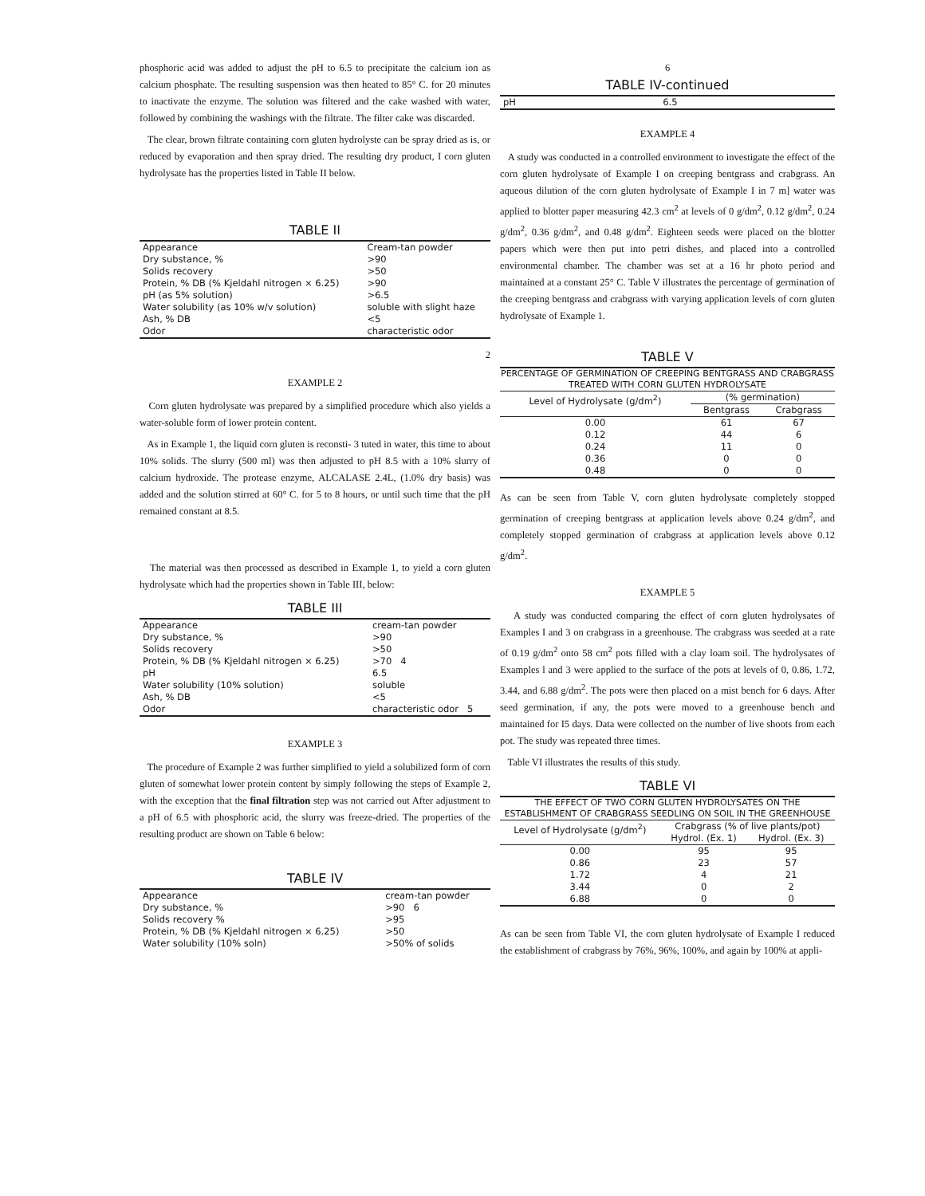phosphoric acid was added to adjust the pH to 6.5 to precipitate the calcium ion as calcium phosphate. The resulting suspension was then heated to 85° C. for 20 minutes to inactivate the enzyme. The solution was filtered and the cake washed with water, followed by combining the washings with the filtrate. The filter cake was discarded.
The clear, brown filtrate containing corn gluten hydrolyste can be spray dried as is, or reduced by evaporation and then spray dried. The resulting dry product, I corn gluten hydrolysate has the properties listed in Table II below.
TABLE II
| Appearance | Cream-tan powder |
| Dry substance, % | >90 |
| Solids recovery | >50 |
| Protein, % DB (% Kjeldahl nitrogen × 6.25) | >90 |
| pH (as 5% solution) | >6.5 |
| Water solubility (as 10% w/v solution) | soluble with slight haze |
| Ash, % DB | <5 |
| Odor | characteristic odor |
2
EXAMPLE 2
Corn gluten hydrolysate was prepared by a simplified procedure which also yields a water-soluble form of lower protein content.
As in Example 1, the liquid corn gluten is reconsti- 3 tuted in water, this time to about 10% solids. The slurry (500 ml) was then adjusted to pH 8.5 with a 10% slurry of calcium hydroxide. The protease enzyme, ALCALASE 2.4L, (1.0% dry basis) was added and the solution stirred at 60° C. for 5 to 8 hours, or until such time that the pH remained constant at 8.5.
The material was then processed as described in Example 1, to yield a corn gluten hydrolysate which had the properties shown in Table III, below:
TABLE III
| Appearance | cream-tan powder |
| Dry substance, % | >90 |
| Solids recovery | >50 |
| Protein, % DB (% Kjeldahl nitrogen × 6.25) | >70 4 |
| pH | 6.5 |
| Water solubility (10% solution) | soluble |
| Ash, % DB | <5 |
| Odor | characteristic odor 5 |
EXAMPLE 3
The procedure of Example 2 was further simplified to yield a solubilized form of corn gluten of somewhat lower protein content by simply following the steps of Example 2, with the exception that the final filtration step was not carried out After adjustment to a pH of 6.5 with phosphoric acid, the slurry was freeze-dried. The properties of the resulting product are shown on Table 6 below:
TABLE IV
| Appearance | cream-tan powder |
| Dry substance, % | >90 6 |
| Solids recovery % | >95 |
| Protein, % DB (% Kjeldahl nitrogen × 6.25) | >50 |
| Water solubility (10% soln) | >50% of solids |
6
TABLE IV-continued
| pH | 6.5 |
EXAMPLE 4
A study was conducted in a controlled environment to investigate the effect of the corn gluten hydrolysate of Example I on creeping bentgrass and crabgrass. An aqueous dilution of the corn gluten hydrolysate of Example I in 7 m] water was applied to blotter paper measuring 42.3 cm<sup>2</sup> at levels of 0 g/dm<sup>2</sup>, 0.12 g/dm<sup>2</sup>, 0.24 g/dm<sup>2</sup>, 0.36 g/dm<sup>2</sup>, and 0.48 g/dm<sup>2</sup>. Eighteen seeds were placed on the blotter papers which were then put into petri dishes, and placed into a controlled environmental chamber. The chamber was set at a 16 hr photo period and maintained at a constant 25° C. Table V illustrates the percentage of germination of the creeping bentgrass and crabgrass with varying application levels of corn gluten hydrolysate of Example 1.
TABLE V
PERCENTAGE OF GERMINATION OF CREEPING BENTGRASS AND CRABGRASS TREATED WITH CORN GLUTEN HYDROLYSATE
| Level of Hydrolysate (g/dm<sup>2</sup>) | (% germination) | |
| --- | --- | --- |
| | Bentgrass | Crabgrass |
| 0.00 | 61 | 67 |
| 0.12 | 44 | 6 |
| 0.24 | 11 | 0 |
| 0.36 | 0 | 0 |
| 0.48 | 0 | 0 |
As can be seen from Table V, corn gluten hydrolysate completely stopped germination of creeping bentgrass at application levels above 0.24 g/dm<sup>2</sup>, and completely stopped germination of crabgrass at application levels above 0.12 g/dm<sup>2</sup>.
EXAMPLE 5
A study was conducted comparing the effect of corn gluten hydrolysates of Examples I and 3 on crabgrass in a greenhouse. The crabgrass was seeded at a rate of 0.19 g/dm<sup>2</sup> onto 58 cm<sup>2</sup> pots filled with a clay loam soil. The hydrolysates of Examples l and 3 were applied to the surface of the pots at levels of 0, 0.86, 1.72, 3.44, and 6.88 g/dm<sup>2</sup>. The pots were then placed on a mist bench for 6 days. After seed germination, if any, the pots were moved to a greenhouse bench and maintained for I5 days. Data were collected on the number of live shoots from each pot. The study was repeated three times.
Table VI illustrates the results of this study.
TABLE VI
THE EFFECT OF TWO CORN GLUTEN HYDROLYSATES ON THE ESTABLISHMENT OF CRABGRASS SEEDLING ON SOIL IN THE GREENHOUSE
| Level of Hydrolysate (g/dm<sup>2</sup>) | Crabgrass (% of live plants/pot) | |
| --- | --- | --- |
| | Hydrol. (Ex. 1) | Hydrol. (Ex. 3) |
| 0.00 | 95 | 95 |
| 0.86 | 23 | 57 |
| 1.72 | 4 | 21 |
| 3.44 | 0 | 2 |
| 6.88 | 0 | 0 |
As can be seen from Table VI, the corn gluten hydrolysate of Example I reduced the establishment of crabgrass by 76%, 96%, 100%, and again by 100% at appli-